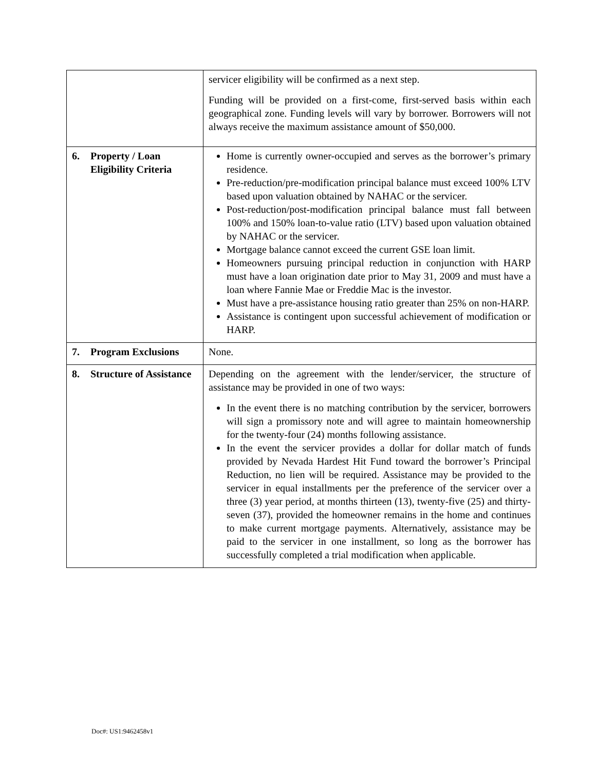| | servicer eligibility will be confirmed as a next step. Funding will be provided on a first-come, first-served basis within each geographical zone. Funding levels will vary by borrower. Borrowers will not always receive the maximum assistance amount of $50,000. |
| 6. Property / Loan Eligibility Criteria | Home is currently owner-occupied and serves as the borrower’s primary residence. Pre-reduction/pre-modification principal balance must exceed 100% LTV based upon valuation obtained by NAHAC or the servicer. Post-reduction/post-modification principal balance must fall between 100% and 150% loan-to-value ratio (LTV) based upon valuation obtained by NAHAC or the servicer. Mortgage balance cannot exceed the current GSE loan limit. Homeowners pursuing principal reduction in conjunction with HARP must have a loan origination date prior to May 31, 2009 and must have a loan where Fannie Mae or Freddie Mac is the investor. Must have a pre-assistance housing ratio greater than 25% on non-HARP. Assistance is contingent upon successful achievement of modification or HARP. |
| 7. Program Exclusions | None. |
| 8. Structure of Assistance | Depending on the agreement with the lender/servicer, the structure of assistance may be provided in one of two ways: In the event there is no matching contribution by the servicer, borrowers will sign a promissory note and will agree to maintain homeownership for the twenty-four (24) months following assistance. In the event the servicer provides a dollar for dollar match of funds provided by Nevada Hardest Hit Fund toward the borrower’s Principal Reduction, no lien will be required. Assistance may be provided to the servicer in equal installments per the preference of the servicer over a three (3) year period, at months thirteen (13), twenty-five (25) and thirty-seven (37), provided the homeowner remains in the home and continues to make current mortgage payments. Alternatively, assistance may be paid to the servicer in one installment, so long as the borrower has successfully completed a trial modification when applicable. |
Doc#: US1:9462458v1